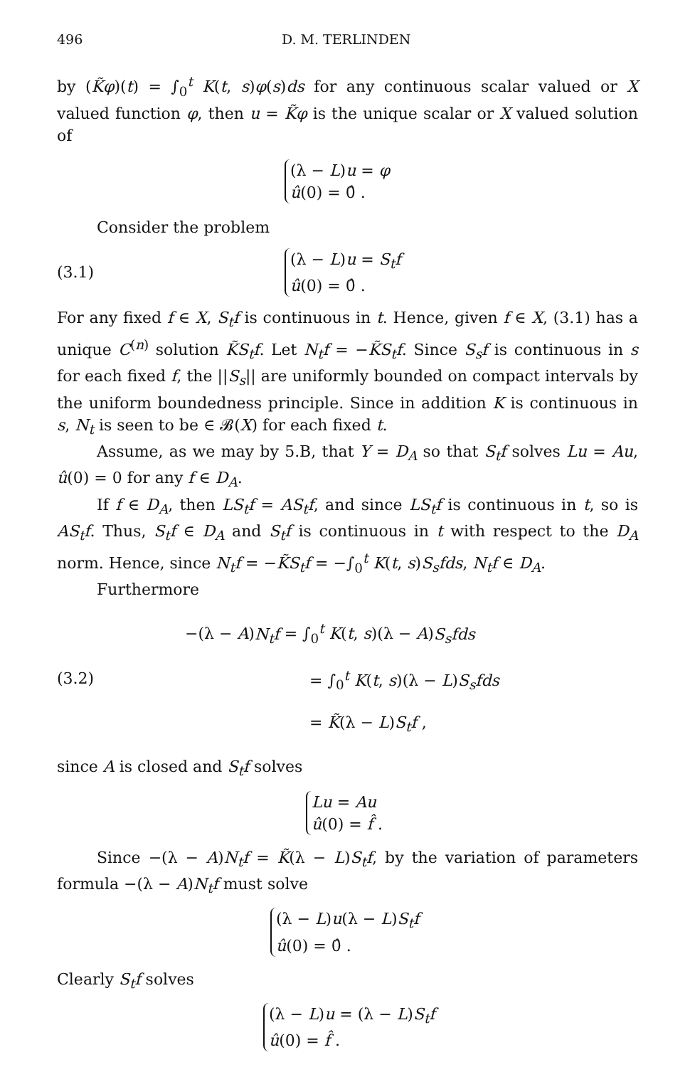496 D. M. TERLINDEN
by (K̃φ)(t) = ∫<sub>0</sub><sup>t</sup> K(t, s)φ(s)ds for any continuous scalar valued or X valued function φ, then u = K̃φ is the unique scalar or X valued solution of
(λ − L)u = φ
û(0) = 0̂ .
Consider the problem
(3.1)
(λ − L)u = S<sub>t</sub>f
û(0) = 0̂ .
For any fixed f ∈ X, S<sub>t</sub>f is continuous in t. Hence, given f ∈ X, (3.1) has a unique C<sup>(n)</sup> solution K̃S<sub>t</sub>f. Let N<sub>t</sub>f = −K̃S<sub>t</sub>f. Since S<sub>s</sub>f is continuous in s for each fixed f, the ||S<sub>s</sub>|| are uniformly bounded on compact intervals by the uniform boundedness principle. Since in addition K is continuous in s, N<sub>t</sub> is seen to be ∈ 𝓑(X) for each fixed t.
Assume, as we may by 5.B, that Y = D<sub>A</sub> so that S<sub>t</sub>f solves Lu = Au, û(0) = 0 for any f ∈ D<sub>A</sub>.
If f ∈ D<sub>A</sub>, then LS<sub>t</sub>f = AS<sub>t</sub>f, and since LS<sub>t</sub>f is continuous in t, so is AS<sub>t</sub>f. Thus, S<sub>t</sub>f ∈ D<sub>A</sub> and S<sub>t</sub>f is continuous in t with respect to the D<sub>A</sub> norm. Hence, since N<sub>t</sub>f = −K̃S<sub>t</sub>f = −∫<sub>0</sub><sup>t</sup> K(t, s)S<sub>s</sub>fds, N<sub>t</sub>f ∈ D<sub>A</sub>.
Furthermore
(3.2)
−(λ − A)N<sub>t</sub>f = ∫<sub>0</sub><sup>t</sup> K(t, s)(λ − A)S<sub>s</sub>fds
= ∫<sub>0</sub><sup>t</sup> K(t, s)(λ − L)S<sub>s</sub>fds
= K̃(λ − L)S<sub>t</sub>f ,
since A is closed and S<sub>t</sub>f solves
Lu = Au
û(0) = f̂ .
Since −(λ − A)N<sub>t</sub>f = K̃(λ − L)S<sub>t</sub>f, by the variation of parameters formula −(λ − A)N<sub>t</sub>f must solve
(λ − L)u(λ − L)S<sub>t</sub>f
û(0) = 0̂ .
Clearly S<sub>t</sub>f solves
(λ − L)u = (λ − L)S<sub>t</sub>f
û(0) = f̂ .